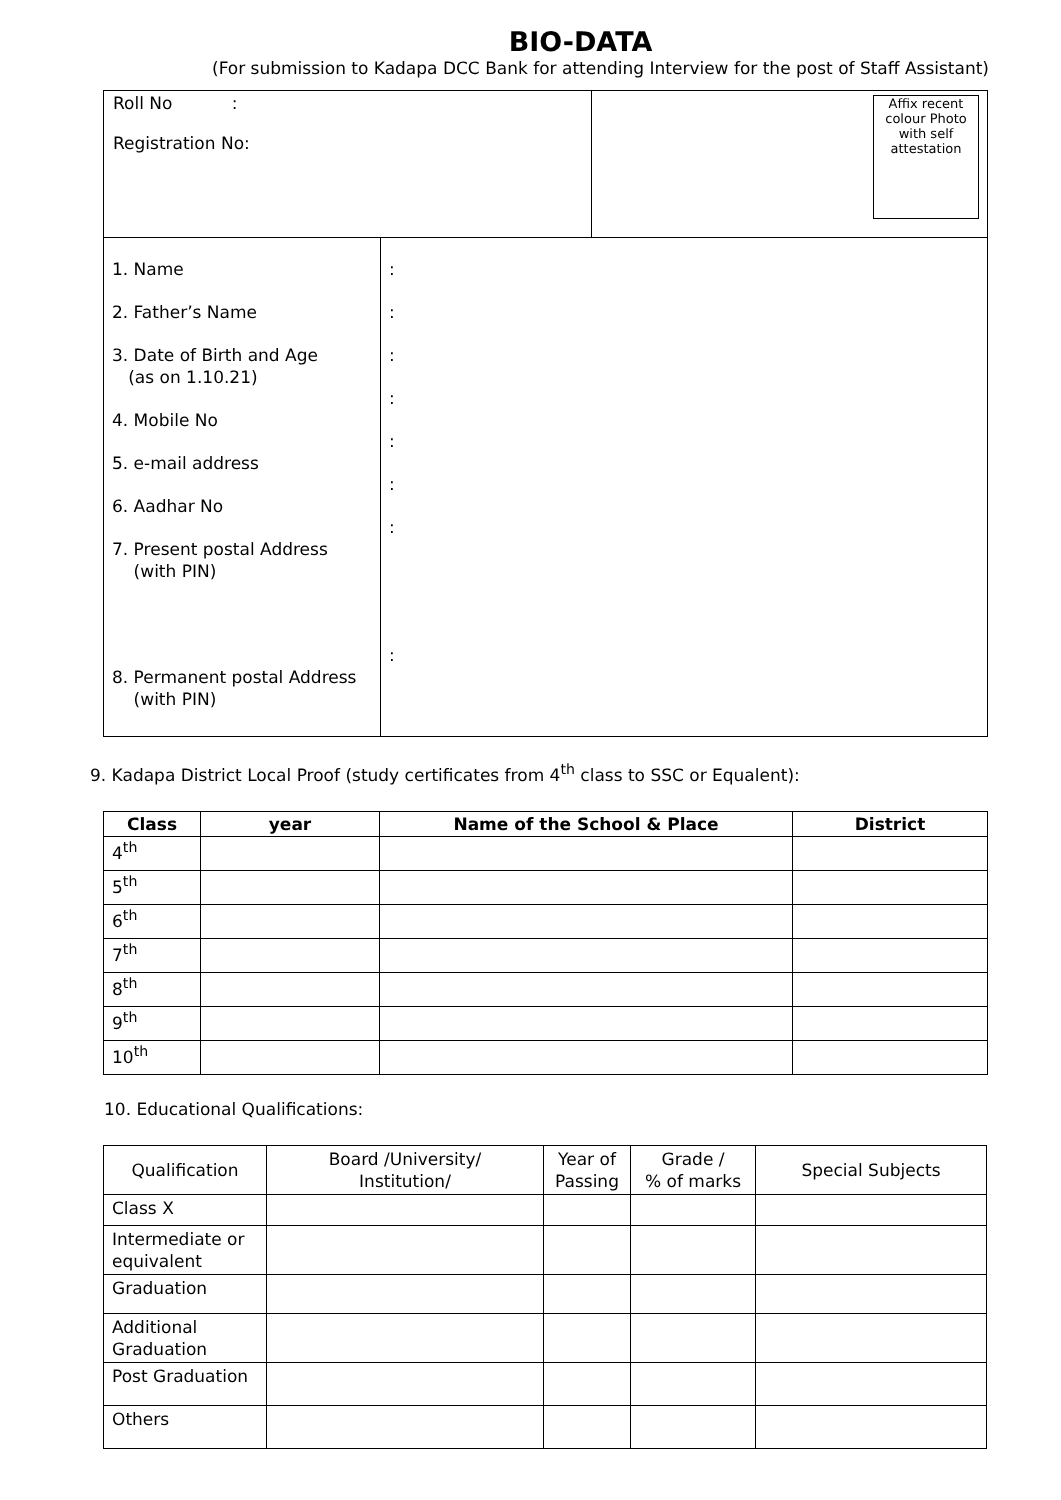BIO-DATA
(For submission to Kadapa DCC Bank for attending Interview for the post of Staff Assistant)
| Roll No : Registration No: | Affix recent colour Photo with self attestation |
| 1. Name 2. Father’s Name 3. Date of Birth and Age (as on 1.10.21) 4. Mobile No 5. e-mail address 6. Aadhar No 7. Present postal Address (with PIN) 8. Permanent postal Address (with PIN) | : : : : : : : : |
9. Kadapa District Local Proof (study certificates from 4<sup>th</sup> class to SSC or Equalent):
| Class | year | Name of the School & Place | District |
| --- | --- | --- | --- |
| 4<sup>th</sup> | | | |
| 5<sup>th</sup> | | | |
| 6<sup>th</sup> | | | |
| 7<sup>th</sup> | | | |
| 8<sup>th</sup> | | | |
| 9<sup>th</sup> | | | |
| 10<sup>th</sup> | | | |
10. Educational Qualifications:
| Qualification | Board /University/ Institution/ | Year of Passing | Grade / % of marks | Special Subjects |
| --- | --- | --- | --- | --- |
| Class X | | | | |
| Intermediate or equivalent | | | | |
| Graduation | | | | |
| Additional Graduation | | | | |
| Post Graduation | | | | |
| Others | | | | |